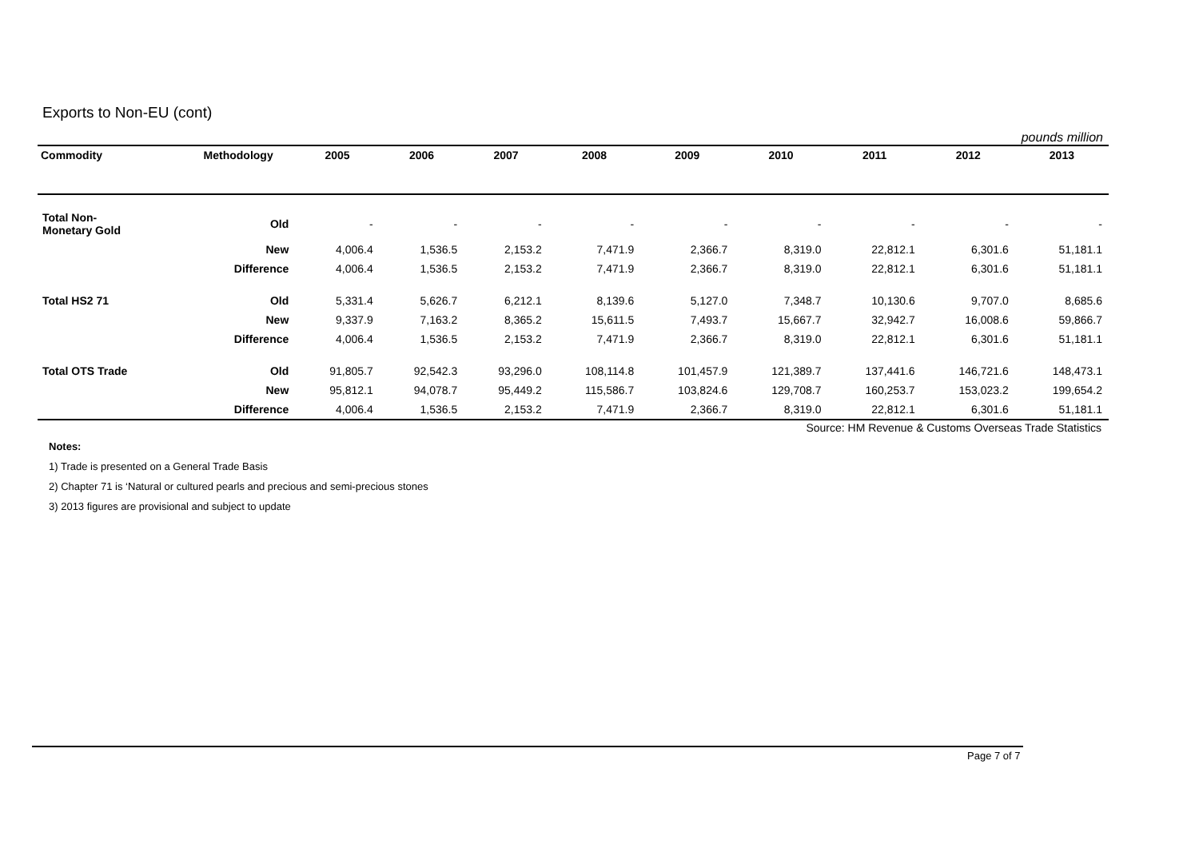Exports to Non-EU (cont)
pounds million
| Commodity | Methodology | 2005 | 2006 | 2007 | 2008 | 2009 | 2010 | 2011 | 2012 | 2013 |
| --- | --- | --- | --- | --- | --- | --- | --- | --- | --- | --- |
| Total Non- Monetary Gold | Old | - | - | - | - | - | - | - | - | - |
| | New | 4,006.4 | 1,536.5 | 2,153.2 | 7,471.9 | 2,366.7 | 8,319.0 | 22,812.1 | 6,301.6 | 51,181.1 |
| | Difference | 4,006.4 | 1,536.5 | 2,153.2 | 7,471.9 | 2,366.7 | 8,319.0 | 22,812.1 | 6,301.6 | 51,181.1 |
| Total HS2 71 | Old | 5,331.4 | 5,626.7 | 6,212.1 | 8,139.6 | 5,127.0 | 7,348.7 | 10,130.6 | 9,707.0 | 8,685.6 |
| | New | 9,337.9 | 7,163.2 | 8,365.2 | 15,611.5 | 7,493.7 | 15,667.7 | 32,942.7 | 16,008.6 | 59,866.7 |
| | Difference | 4,006.4 | 1,536.5 | 2,153.2 | 7,471.9 | 2,366.7 | 8,319.0 | 22,812.1 | 6,301.6 | 51,181.1 |
| Total OTS Trade | Old | 91,805.7 | 92,542.3 | 93,296.0 | 108,114.8 | 101,457.9 | 121,389.7 | 137,441.6 | 146,721.6 | 148,473.1 |
| | New | 95,812.1 | 94,078.7 | 95,449.2 | 115,586.7 | 103,824.6 | 129,708.7 | 160,253.7 | 153,023.2 | 199,654.2 |
| | Difference | 4,006.4 | 1,536.5 | 2,153.2 | 7,471.9 | 2,366.7 | 8,319.0 | 22,812.1 | 6,301.6 | 51,181.1 |
Source: HM Revenue & Customs Overseas Trade Statistics
Notes:
1) Trade is presented on a General Trade Basis
2) Chapter 71 is ‘Natural or cultured pearls and precious and semi-precious stones
3) 2013 figures are provisional and subject to update
Page 7 of 7